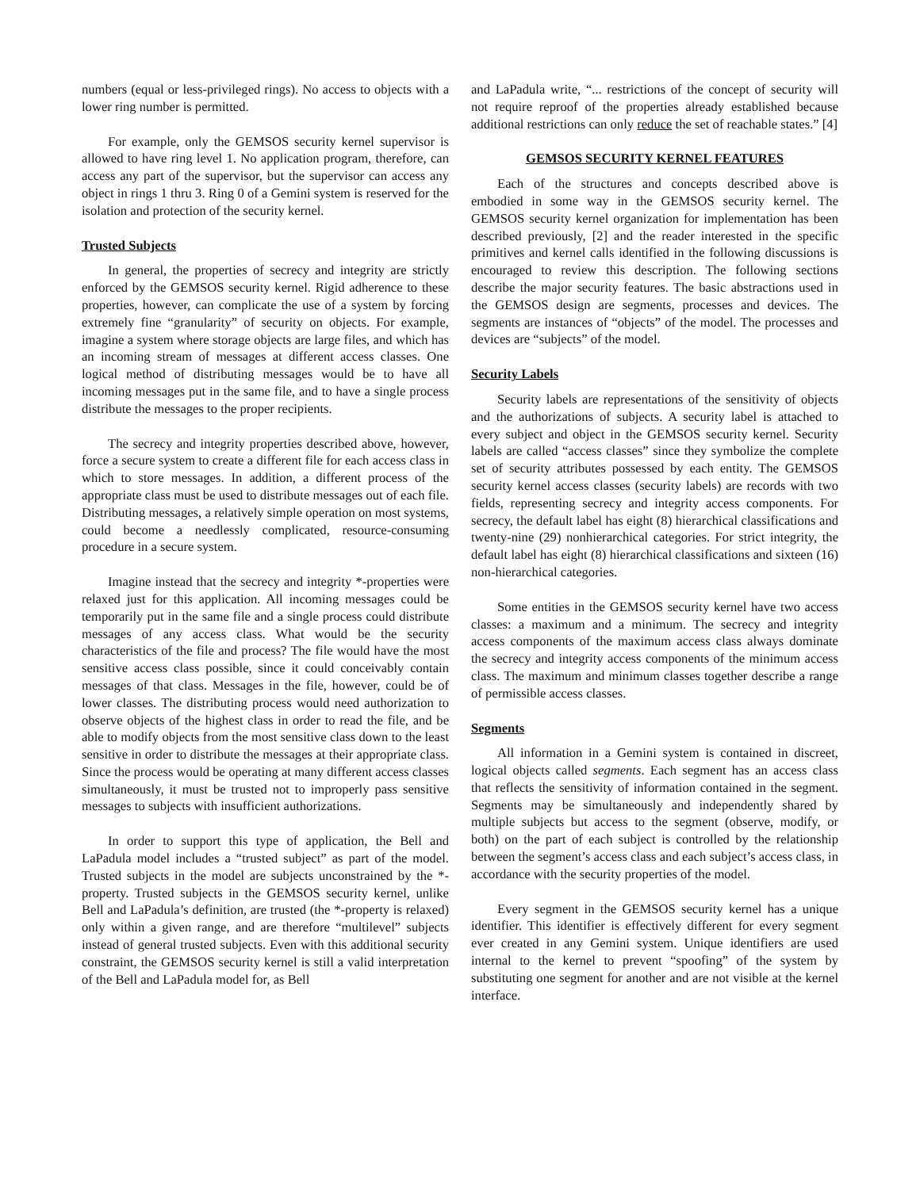numbers (equal or less-privileged rings). No access to objects with a lower ring number is permitted.
For example, only the GEMSOS security kernel supervisor is allowed to have ring level 1. No application program, therefore, can access any part of the supervisor, but the supervisor can access any object in rings 1 thru 3. Ring 0 of a Gemini system is reserved for the isolation and protection of the security kernel.
Trusted Subjects
In general, the properties of secrecy and integrity are strictly enforced by the GEMSOS security kernel. Rigid adherence to these properties, however, can complicate the use of a system by forcing extremely fine “granularity” of security on objects. For example, imagine a system where storage objects are large files, and which has an incoming stream of messages at different access classes. One logical method of distributing messages would be to have all incoming messages put in the same file, and to have a single process distribute the messages to the proper recipients.
The secrecy and integrity properties described above, however, force a secure system to create a different file for each access class in which to store messages. In addition, a different process of the appropriate class must be used to distribute messages out of each file. Distributing messages, a relatively simple operation on most systems, could become a needlessly complicated, resource-consuming procedure in a secure system.
Imagine instead that the secrecy and integrity *-properties were relaxed just for this application. All incoming messages could be temporarily put in the same file and a single process could distribute messages of any access class. What would be the security characteristics of the file and process? The file would have the most sensitive access class possible, since it could conceivably contain messages of that class. Messages in the file, however, could be of lower classes. The distributing process would need authorization to observe objects of the highest class in order to read the file, and be able to modify objects from the most sensitive class down to the least sensitive in order to distribute the messages at their appropriate class. Since the process would be operating at many different access classes simultaneously, it must be trusted not to improperly pass sensitive messages to subjects with insufficient authorizations.
In order to support this type of application, the Bell and LaPadula model includes a “trusted subject” as part of the model. Trusted subjects in the model are subjects unconstrained by the *-property. Trusted subjects in the GEMSOS security kernel, unlike Bell and LaPadula’s definition, are trusted (the *-property is relaxed) only within a given range, and are therefore “multilevel” subjects instead of general trusted subjects. Even with this additional security constraint, the GEMSOS security kernel is still a valid interpretation of the Bell and LaPadula model for, as Bell
and LaPadula write, “... restrictions of the concept of security will not require reproof of the properties already established because additional restrictions can only reduce the set of reachable states.” [4]
GEMSOS SECURITY KERNEL FEATURES
Each of the structures and concepts described above is embodied in some way in the GEMSOS security kernel. The GEMSOS security kernel organization for implementation has been described previously, [2] and the reader interested in the specific primitives and kernel calls identified in the following discussions is encouraged to review this description. The following sections describe the major security features. The basic abstractions used in the GEMSOS design are segments, processes and devices. The segments are instances of “objects” of the model. The processes and devices are “subjects” of the model.
Security Labels
Security labels are representations of the sensitivity of objects and the authorizations of subjects. A security label is attached to every subject and object in the GEMSOS security kernel. Security labels are called “access classes” since they symbolize the complete set of security attributes possessed by each entity. The GEMSOS security kernel access classes (security labels) are records with two fields, representing secrecy and integrity access components. For secrecy, the default label has eight (8) hierarchical classifications and twenty-nine (29) nonhierarchical categories. For strict integrity, the default label has eight (8) hierarchical classifications and sixteen (16) non-hierarchical categories.
Some entities in the GEMSOS security kernel have two access classes: a maximum and a minimum. The secrecy and integrity access components of the maximum access class always dominate the secrecy and integrity access components of the minimum access class. The maximum and minimum classes together describe a range of permissible access classes.
Segments
All information in a Gemini system is contained in discreet, logical objects called segments. Each segment has an access class that reflects the sensitivity of information contained in the segment. Segments may be simultaneously and independently shared by multiple subjects but access to the segment (observe, modify, or both) on the part of each subject is controlled by the relationship between the segment’s access class and each subject’s access class, in accordance with the security properties of the model.
Every segment in the GEMSOS security kernel has a unique identifier. This identifier is effectively different for every segment ever created in any Gemini system. Unique identifiers are used internal to the kernel to prevent “spoofing” of the system by substituting one segment for another and are not visible at the kernel interface.